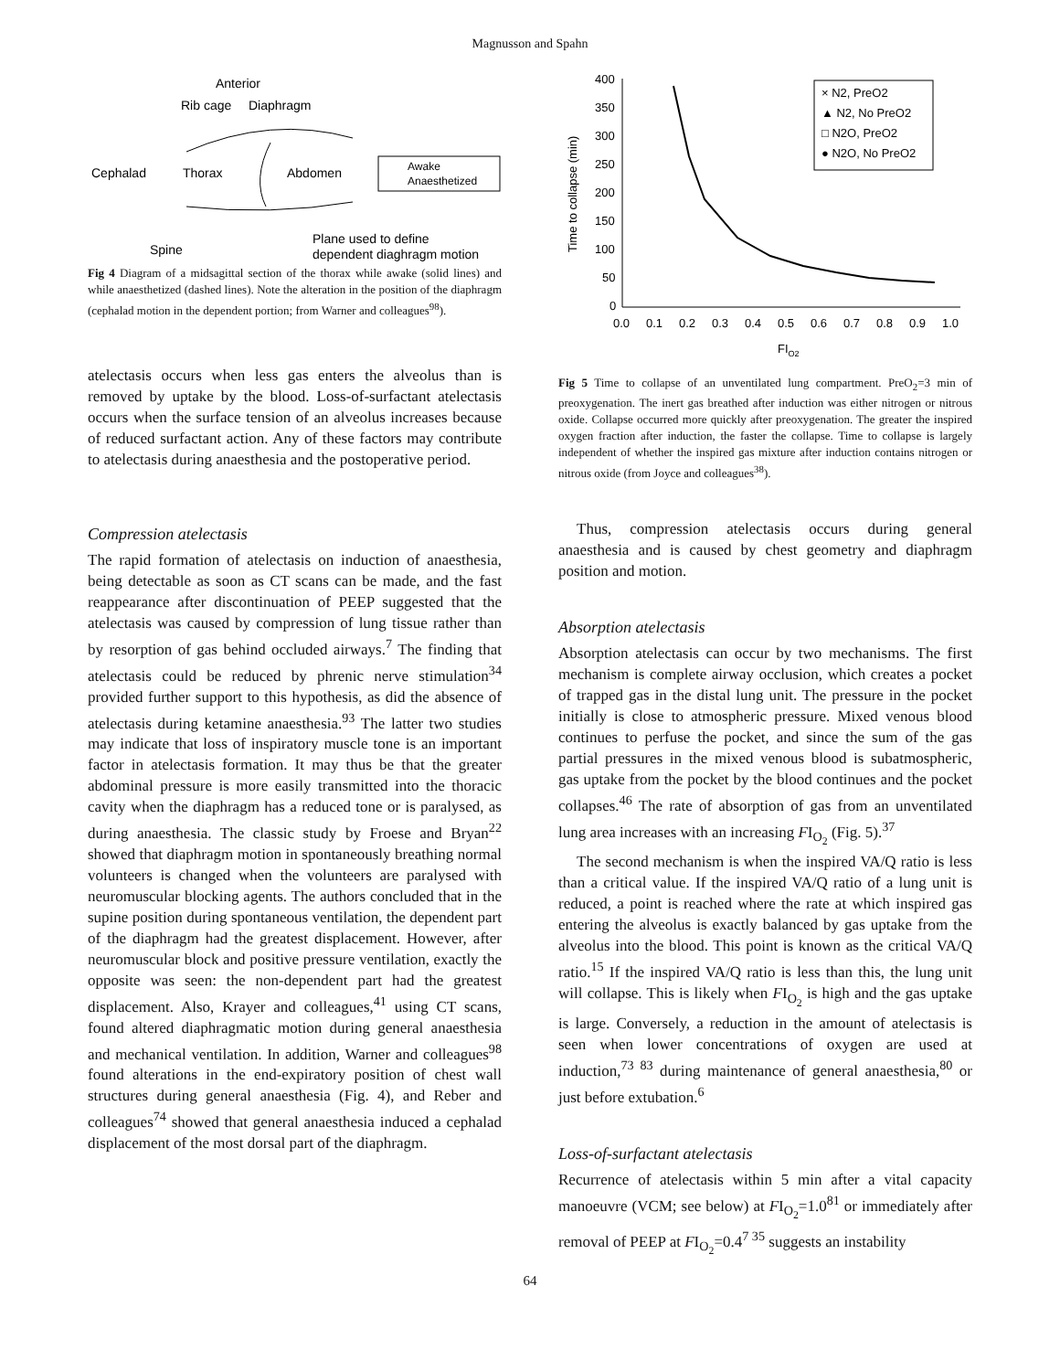Magnusson and Spahn
Anterior
Rib cage
Diaphragm
Cephalad
Thorax
Abdomen
Awake
Anaesthetized
Spine
Plane used to define
dependent diaghragm motion
Fig 4 Diagram of a midsagittal section of the thorax while awake (solid lines) and while anaesthetized (dashed lines). Note the alteration in the position of the diaphragm (cephalad motion in the dependent portion; from Warner and colleagues<sup>98</sup>).
atelectasis occurs when less gas enters the alveolus than is removed by uptake by the blood. Loss-of-surfactant atelectasis occurs when the surface tension of an alveolus increases because of reduced surfactant action. Any of these factors may contribute to atelectasis during anaesthesia and the postoperative period.
Compression atelectasis
The rapid formation of atelectasis on induction of anaesthesia, being detectable as soon as CT scans can be made, and the fast reappearance after discontinuation of PEEP suggested that the atelectasis was caused by compression of lung tissue rather than by resorption of gas behind occluded airways.<sup>7</sup> The finding that atelectasis could be reduced by phrenic nerve stimulation<sup>34</sup> provided further support to this hypothesis, as did the absence of atelectasis during ketamine anaesthesia.<sup>93</sup> The latter two studies may indicate that loss of inspiratory muscle tone is an important factor in atelectasis formation. It may thus be that the greater abdominal pressure is more easily transmitted into the thoracic cavity when the diaphragm has a reduced tone or is paralysed, as during anaesthesia. The classic study by Froese and Bryan<sup>22</sup> showed that diaphragm motion in spontaneously breathing normal volunteers is changed when the volunteers are paralysed with neuromuscular blocking agents. The authors concluded that in the supine position during spontaneous ventilation, the dependent part of the diaphragm had the greatest displacement. However, after neuromuscular block and positive pressure ventilation, exactly the opposite was seen: the non-dependent part had the greatest displacement. Also, Krayer and colleagues,<sup>41</sup> using CT scans, found altered diaphragmatic motion during general anaesthesia and mechanical ventilation. In addition, Warner and colleagues<sup>98</sup> found alterations in the end-expiratory position of chest wall structures during general anaesthesia (Fig. 4), and Reber and colleagues<sup>74</sup> showed that general anaesthesia induced a cephalad displacement of the most dorsal part of the diaphragm.
400
350
300
250
200
150
100
50
0
0.0
0.1
0.2
0.3
0.4
0.5
0.6
0.7
0.8
0.9
1.0
Time to collapse (min)
FIO2
× N2, PreO2
▲ N2, No PreO2
□ N2O, PreO2
● N2O, No PreO2
Fig 5 Time to collapse of an unventilated lung compartment. PreO<sub>2</sub>=3 min of preoxygenation. The inert gas breathed after induction was either nitrogen or nitrous oxide. Collapse occurred more quickly after preoxygenation. The greater the inspired oxygen fraction after induction, the faster the collapse. Time to collapse is largely independent of whether the inspired gas mixture after induction contains nitrogen or nitrous oxide (from Joyce and colleagues<sup>38</sup>).
Thus, compression atelectasis occurs during general anaesthesia and is caused by chest geometry and diaphragm position and motion.
Absorption atelectasis
Absorption atelectasis can occur by two mechanisms. The first mechanism is complete airway occlusion, which creates a pocket of trapped gas in the distal lung unit. The pressure in the pocket initially is close to atmospheric pressure. Mixed venous blood continues to perfuse the pocket, and since the sum of the gas partial pressures in the mixed venous blood is subatmospheric, gas uptake from the pocket by the blood continues and the pocket collapses.<sup>46</sup> The rate of absorption of gas from an unventilated lung area increases with an increasing FI<sub>O<sub>2</sub></sub> (Fig. 5).<sup>37</sup>
The second mechanism is when the inspired VA/Q ratio is less than a critical value. If the inspired VA/Q ratio of a lung unit is reduced, a point is reached where the rate at which inspired gas entering the alveolus is exactly balanced by gas uptake from the alveolus into the blood. This point is known as the critical VA/Q ratio.<sup>15</sup> If the inspired VA/Q ratio is less than this, the lung unit will collapse. This is likely when FI<sub>O<sub>2</sub></sub> is high and the gas uptake is large. Conversely, a reduction in the amount of atelectasis is seen when lower concentrations of oxygen are used at induction,<sup>73 83</sup> during maintenance of general anaesthesia,<sup>80</sup> or just before extubation.<sup>6</sup>
Loss-of-surfactant atelectasis
Recurrence of atelectasis within 5 min after a vital capacity manoeuvre (VCM; see below) at FI<sub>O<sub>2</sub></sub>=1.0<sup>81</sup> or immediately after removal of PEEP at FI<sub>O<sub>2</sub></sub>=0.4<sup>7 35</sup> suggests an instability
64